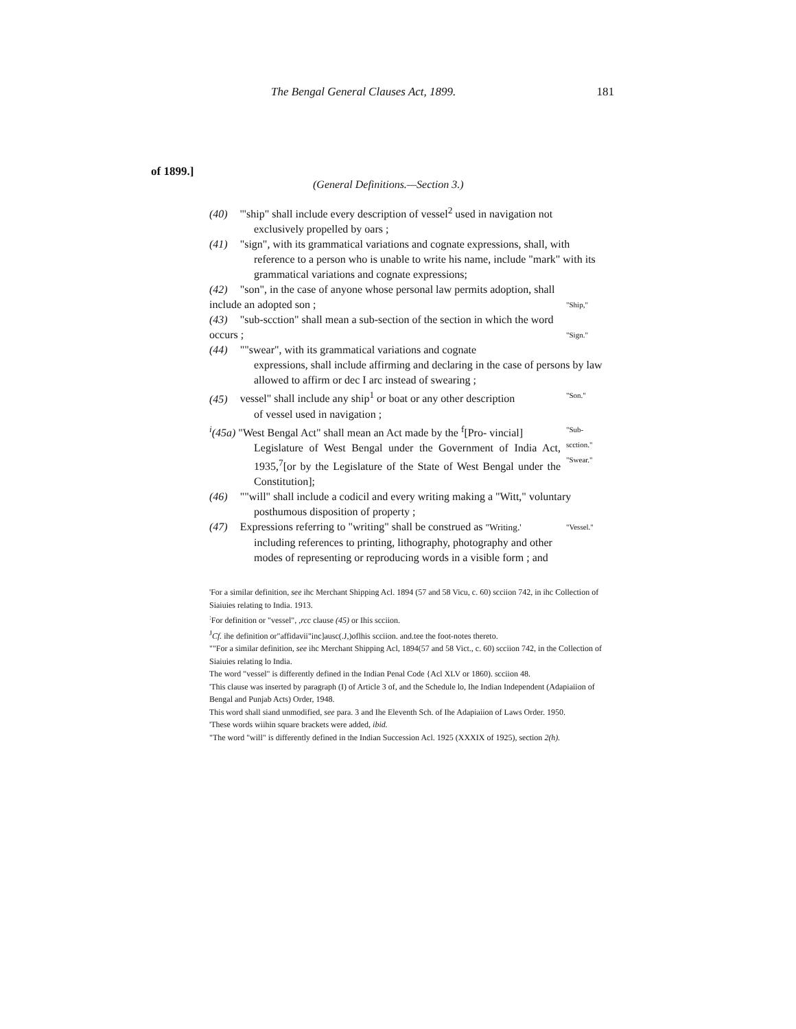The Bengal General Clauses Act, 1899. 181
of 1899.]
(General Definitions.—Section 3.)
(40) '"ship" shall include every description of vessel<sup>2</sup> used in navigation not
exclusively propelled by oars ;
(41) "sign", with its grammatical variations and cognate expressions, shall, with
reference to a person who is unable to write his name, include "mark" with its grammatical variations and cognate expressions;
(42) "son", in the case of anyone whose personal law permits adoption, shall include an adopted son ;
"Ship,"
(43) "sub-scction" shall mean a sub-section of the section in which the word occurs ;
"Sign."
(44) ""swear", with its grammatical variations and cognate
expressions, shall include affirming and declaring in the case of persons by law allowed to affirm or dec I arc instead of swearing ;
(45) vessel" shall include any ship<sup>1</sup> or boat or any other description
of vessel used in navigation ;
"Son."
<sup>i</sup> (45a) "West Bengal Act" shall mean an Act made by the <sup>f</sup>[Pro- vincial]
Legislature of West Bengal under the Government of India Act, 1935,<sup>7</sup>[or by the Legislature of the State of West Bengal under the Constitution];
"Sub-scction."
"Swear."
(46) ""will" shall include a codicil and every writing making a "Witt," voluntary
posthumous disposition of property ;
(47) Expressions referring to "writing" shall be construed as "Writing.'
including references to printing, lithography, photography and other modes of representing or reproducing words in a visible form ; and
"Vessel."
'For a similar definition, see ihc Merchant Shipping Acl. 1894 (57 and 58 Vicu, c. 60) scciion 742, in ihc Collection of Siaiuies relating to India. 1913.
<sup>:</sup>For definition or "vessel", ,rcc clause (45) or Ihis scciion.
<sup>J</sup>Cf. ihe definition or"affidavii"inc]ausc(.J,)oflhis scciion. and.tee the foot-notes thereto.
""For a similar definition, see ihc Merchant Shipping Acl, 1894(57 and 58 Vict., c. 60) scciion 742, in the Collection of Siaiuies relating lo India.
The word "vessel" is differently defined in the Indian Penal Code {Acl XLV or 1860). scciion 48.
'This clause was inserted by paragraph (I) of Article 3 of, and the Schedule lo, Ihe Indian Independent (Adapiaiion of Bengal and Punjab Acts) Order, 1948.
This word shall siand unmodified, see para. 3 and Ihe Eleventh Sch. of Ihe Adapiaiion of Laws Order. 1950.
'These words wiihin square brackets were added, ibid.
"The word "will" is differently defined in the Indian Succession Acl. 1925 (XXXIX of 1925), section 2(h).